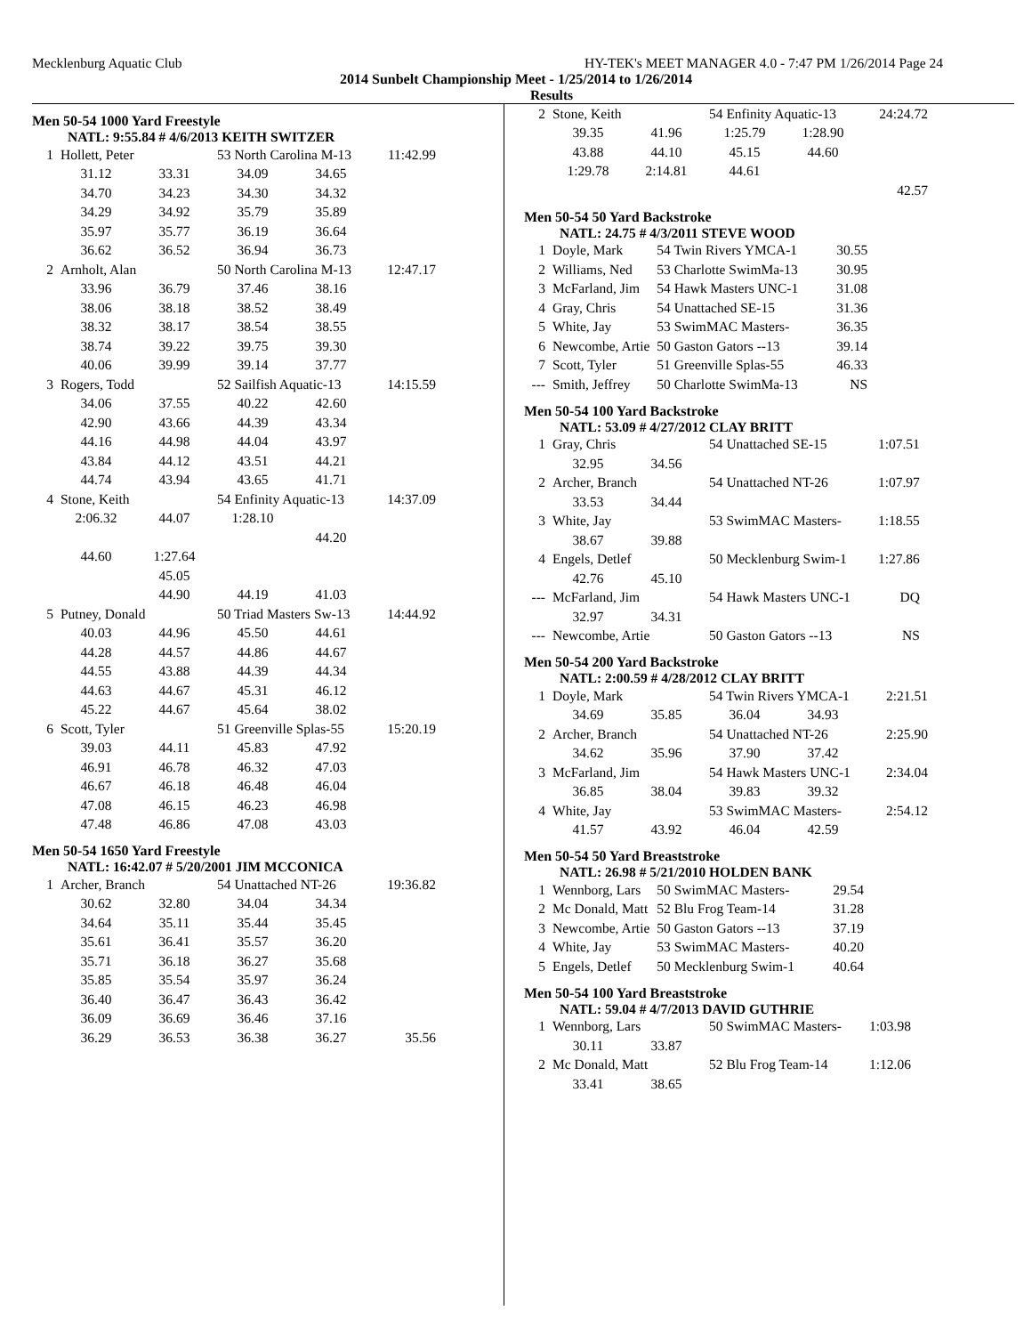Mecklenburg Aquatic Club HY-TEK's MEET MANAGER 4.0 - 7:47 PM 1/26/2014 Page 24
2014 Sunbelt Championship Meet - 1/25/2014 to 1/26/2014
Results
Men 50-54 1000 Yard Freestyle
NATL: 9:55.84 # 4/6/2013 KEITH SWITZER
| 1 | Hollett, Peter | | 53 North Carolina M-13 | | 11:42.99 |
| | 31.12 | 33.31 | 34.09 | 34.65 | |
| | 34.70 | 34.23 | 34.30 | 34.32 | |
| | 34.29 | 34.92 | 35.79 | 35.89 | |
| | 35.97 | 35.77 | 36.19 | 36.64 | |
| | 36.62 | 36.52 | 36.94 | 36.73 | |
| 2 | Arnholt, Alan | | 50 North Carolina M-13 | | 12:47.17 |
| | 33.96 | 36.79 | 37.46 | 38.16 | |
| | 38.06 | 38.18 | 38.52 | 38.49 | |
| | 38.32 | 38.17 | 38.54 | 38.55 | |
| | 38.74 | 39.22 | 39.75 | 39.30 | |
| | 40.06 | 39.99 | 39.14 | 37.77 | |
| 3 | Rogers, Todd | | 52 Sailfish Aquatic-13 | | 14:15.59 |
| | 34.06 | 37.55 | 40.22 | 42.60 | |
| | 42.90 | 43.66 | 44.39 | 43.34 | |
| | 44.16 | 44.98 | 44.04 | 43.97 | |
| | 43.84 | 44.12 | 43.51 | 44.21 | |
| | 44.74 | 43.94 | 43.65 | 41.71 | |
| 4 | Stone, Keith | | 54 Enfinity Aquatic-13 | | 14:37.09 |
| | 2:06.32 | 44.07 | 1:28.10 | | |
| | | | | 44.20 | |
| | 44.60 | 1:27.64 | | | |
| | | 45.05 | | | |
| | | 44.90 | 44.19 | 41.03 | |
| 5 | Putney, Donald | | 50 Triad Masters Sw-13 | | 14:44.92 |
| | 40.03 | 44.96 | 45.50 | 44.61 | |
| | 44.28 | 44.57 | 44.86 | 44.67 | |
| | 44.55 | 43.88 | 44.39 | 44.34 | |
| | 44.63 | 44.67 | 45.31 | 46.12 | |
| | 45.22 | 44.67 | 45.64 | 38.02 | |
| 6 | Scott, Tyler | | 51 Greenville Splas-55 | | 15:20.19 |
| | 39.03 | 44.11 | 45.83 | 47.92 | |
| | 46.91 | 46.78 | 46.32 | 47.03 | |
| | 46.67 | 46.18 | 46.48 | 46.04 | |
| | 47.08 | 46.15 | 46.23 | 46.98 | |
| | 47.48 | 46.86 | 47.08 | 43.03 | |
Men 50-54 1650 Yard Freestyle
NATL: 16:42.07 # 5/20/2001 JIM MCCONICA
| 1 | Archer, Branch | | 54 Unattached NT-26 | | 19:36.82 |
| | 30.62 | 32.80 | 34.04 | 34.34 | |
| | 34.64 | 35.11 | 35.44 | 35.45 | |
| | 35.61 | 36.41 | 35.57 | 36.20 | |
| | 35.71 | 36.18 | 36.27 | 35.68 | |
| | 35.85 | 35.54 | 35.97 | 36.24 | |
| | 36.40 | 36.47 | 36.43 | 36.42 | |
| | 36.09 | 36.69 | 36.46 | 37.16 | |
| | 36.29 | 36.53 | 36.38 | 36.27 | 35.56 |
| 2 | Stone, Keith | | 54 Enfinity Aquatic-13 | | 24:24.72 |
| | 39.35 | 41.96 | 1:25.79 | 1:28.90 | |
| | 43.88 | 44.10 | 45.15 | 44.60 | |
| | 1:29.78 | 2:14.81 | 44.61 | | |
| | | | | | 42.57 |
Men 50-54 50 Yard Backstroke
NATL: 24.75 # 4/3/2011 STEVE WOOD
| 1 | Doyle, Mark | 54 Twin Rivers YMCA-1 | 30.55 |
| 2 | Williams, Ned | 53 Charlotte SwimMa-13 | 30.95 |
| 3 | McFarland, Jim | 54 Hawk Masters UNC-1 | 31.08 |
| 4 | Gray, Chris | 54 Unattached SE-15 | 31.36 |
| 5 | White, Jay | 53 SwimMAC Masters- | 36.35 |
| 6 | Newcombe, Artie | 50 Gaston Gators --13 | 39.14 |
| 7 | Scott, Tyler | 51 Greenville Splas-55 | 46.33 |
| --- | Smith, Jeffrey | 50 Charlotte SwimMa-13 | NS |
Men 50-54 100 Yard Backstroke
NATL: 53.09 # 4/27/2012 CLAY BRITT
| 1 | Gray, Chris | | 54 Unattached SE-15 | 1:07.51 |
| | 32.95 | 34.56 | | |
| 2 | Archer, Branch | | 54 Unattached NT-26 | 1:07.97 |
| | 33.53 | 34.44 | | |
| 3 | White, Jay | | 53 SwimMAC Masters- | 1:18.55 |
| | 38.67 | 39.88 | | |
| 4 | Engels, Detlef | | 50 Mecklenburg Swim-1 | 1:27.86 |
| | 42.76 | 45.10 | | |
| --- | McFarland, Jim | | 54 Hawk Masters UNC-1 | DQ |
| | 32.97 | 34.31 | | |
| --- | Newcombe, Artie | | 50 Gaston Gators --13 | NS |
Men 50-54 200 Yard Backstroke
NATL: 2:00.59 # 4/28/2012 CLAY BRITT
| 1 | Doyle, Mark | | 54 Twin Rivers YMCA-1 | | 2:21.51 |
| | 34.69 | 35.85 | 36.04 | 34.93 | |
| 2 | Archer, Branch | | 54 Unattached NT-26 | | 2:25.90 |
| | 34.62 | 35.96 | 37.90 | 37.42 | |
| 3 | McFarland, Jim | | 54 Hawk Masters UNC-1 | | 2:34.04 |
| | 36.85 | 38.04 | 39.83 | 39.32 | |
| 4 | White, Jay | | 53 SwimMAC Masters- | | 2:54.12 |
| | 41.57 | 43.92 | 46.04 | 42.59 | |
Men 50-54 50 Yard Breaststroke
NATL: 26.98 # 5/21/2010 HOLDEN BANK
| 1 | Wennborg, Lars | 50 SwimMAC Masters- | 29.54 |
| 2 | Mc Donald, Matt | 52 Blu Frog Team-14 | 31.28 |
| 3 | Newcombe, Artie | 50 Gaston Gators --13 | 37.19 |
| 4 | White, Jay | 53 SwimMAC Masters- | 40.20 |
| 5 | Engels, Detlef | 50 Mecklenburg Swim-1 | 40.64 |
Men 50-54 100 Yard Breaststroke
NATL: 59.04 # 4/7/2013 DAVID GUTHRIE
| 1 | Wennborg, Lars | | 50 SwimMAC Masters- | 1:03.98 |
| | 30.11 | 33.87 | | |
| 2 | Mc Donald, Matt | | 52 Blu Frog Team-14 | 1:12.06 |
| | 33.41 | 38.65 | | |